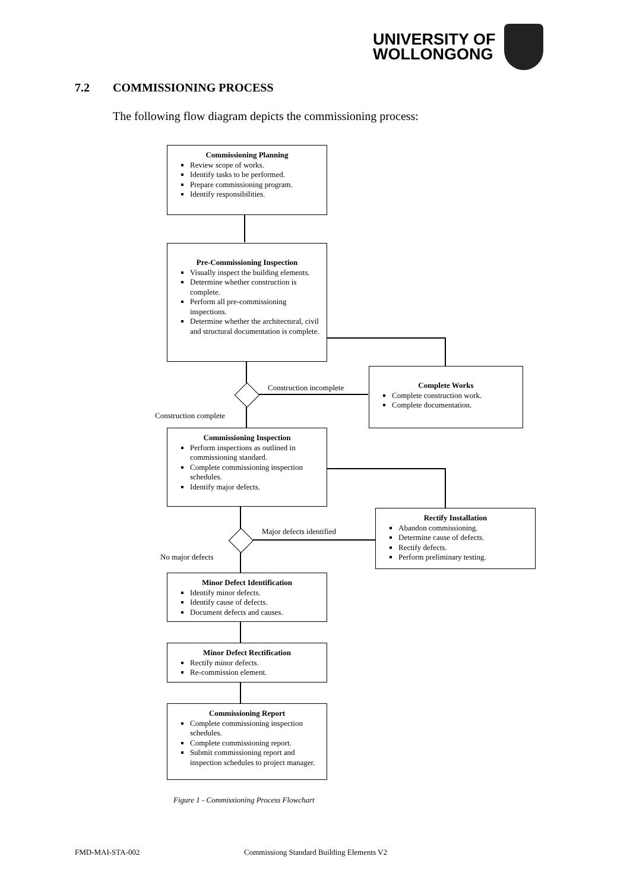UNIVERSITY OF
WOLLONGONG
7.2 COMMISSIONING PROCESS
The following flow diagram depicts the commissioning process:
Commissioning Planning
Review scope of works.
Identify tasks to be performed.
Prepare commissioning program.
Identify responsibilities.
Pre-Commissioning Inspection
Visually inspect the building elements.
Determine whether construction is complete.
Perform all pre-commissioning inspections.
Determine whether the architectural, civil and structural documentation is complete.
Construction incomplete
Complete Works
Complete construction work.
Complete documentation.
Construction complete
Commissioning Inspection
Perform inspections as outlined in commissioning standard.
Complete commissioning inspection schedules.
Identify major defects.
Major defects identified
Rectify Installation
Abandon commissioning.
Determine cause of defects.
Rectify defects.
Perform preliminary testing.
No major defects
Minor Defect Identification
Identify minor defects.
Identify cause of defects.
Document defects and causes.
Minor Defect Rectification
Rectify minor defects.
Re-commission element.
Commissioning Report
Complete commissioning inspection schedules.
Complete commissioning report.
Submit commissioning report and inspection schedules to project manager.
Figure 1 - Commissioning Process Flowchart
FMD-MAI-STA-002
Commissiong Standard Building Elements V2